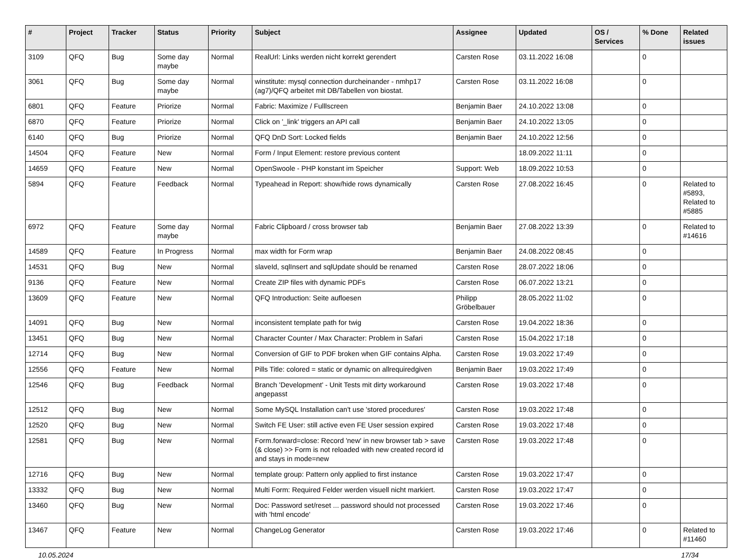| # | Project | Tracker | Status | Priority | Subject | Assignee | Updated | OS / Services | % Done | Related issues |
| --- | --- | --- | --- | --- | --- | --- | --- | --- | --- | --- |
| 3109 | QFQ | Bug | Some day maybe | Normal | RealUrl: Links werden nicht korrekt gerendert | Carsten Rose | 03.11.2022 16:08 | | 0 | |
| 3061 | QFQ | Bug | Some day maybe | Normal | winstitute: mysql connection durcheinander - nmhp17 (ag7)/QFQ arbeitet mit DB/Tabellen von biostat. | Carsten Rose | 03.11.2022 16:08 | | 0 | |
| 6801 | QFQ | Feature | Priorize | Normal | Fabric: Maximize / Fulllscreen | Benjamin Baer | 24.10.2022 13:08 | | 0 | |
| 6870 | QFQ | Feature | Priorize | Normal | Click on '_link' triggers an API call | Benjamin Baer | 24.10.2022 13:05 | | 0 | |
| 6140 | QFQ | Bug | Priorize | Normal | QFQ DnD Sort: Locked fields | Benjamin Baer | 24.10.2022 12:56 | | 0 | |
| 14504 | QFQ | Feature | New | Normal | Form / Input Element: restore previous content | | 18.09.2022 11:11 | | 0 | |
| 14659 | QFQ | Feature | New | Normal | OpenSwoole - PHP konstant im Speicher | Support: Web | 18.09.2022 10:53 | | 0 | |
| 5894 | QFQ | Feature | Feedback | Normal | Typeahead in Report: show/hide rows dynamically | Carsten Rose | 27.08.2022 16:45 | | 0 | Related to #5893, Related to #5885 |
| 6972 | QFQ | Feature | Some day maybe | Normal | Fabric Clipboard / cross browser tab | Benjamin Baer | 27.08.2022 13:39 | | 0 | Related to #14616 |
| 14589 | QFQ | Feature | In Progress | Normal | max width for Form wrap | Benjamin Baer | 24.08.2022 08:45 | | 0 | |
| 14531 | QFQ | Bug | New | Normal | slaveId, sqlInsert and sqlUpdate should be renamed | Carsten Rose | 28.07.2022 18:06 | | 0 | |
| 9136 | QFQ | Feature | New | Normal | Create ZIP files with dynamic PDFs | Carsten Rose | 06.07.2022 13:21 | | 0 | |
| 13609 | QFQ | Feature | New | Normal | QFQ Introduction: Seite aufloesen | Philipp Gröbelbauer | 28.05.2022 11:02 | | 0 | |
| 14091 | QFQ | Bug | New | Normal | inconsistent template path for twig | Carsten Rose | 19.04.2022 18:36 | | 0 | |
| 13451 | QFQ | Bug | New | Normal | Character Counter / Max Character: Problem in Safari | Carsten Rose | 15.04.2022 17:18 | | 0 | |
| 12714 | QFQ | Bug | New | Normal | Conversion of GIF to PDF broken when GIF contains Alpha. | Carsten Rose | 19.03.2022 17:49 | | 0 | |
| 12556 | QFQ | Feature | New | Normal | Pills Title: colored = static or dynamic on allrequiredgiven | Benjamin Baer | 19.03.2022 17:49 | | 0 | |
| 12546 | QFQ | Bug | Feedback | Normal | Branch 'Development' - Unit Tests mit dirty workaround angepasst | Carsten Rose | 19.03.2022 17:48 | | 0 | |
| 12512 | QFQ | Bug | New | Normal | Some MySQL Installation can't use 'stored procedures' | Carsten Rose | 19.03.2022 17:48 | | 0 | |
| 12520 | QFQ | Bug | New | Normal | Switch FE User: still active even FE User session expired | Carsten Rose | 19.03.2022 17:48 | | 0 | |
| 12581 | QFQ | Bug | New | Normal | Form.forward=close: Record 'new' in new browser tab > save (& close) >> Form is not reloaded with new created record id and stays in mode=new | Carsten Rose | 19.03.2022 17:48 | | 0 | |
| 12716 | QFQ | Bug | New | Normal | template group: Pattern only applied to first instance | Carsten Rose | 19.03.2022 17:47 | | 0 | |
| 13332 | QFQ | Bug | New | Normal | Multi Form: Required Felder werden visuell nicht markiert. | Carsten Rose | 19.03.2022 17:47 | | 0 | |
| 13460 | QFQ | Bug | New | Normal | Doc: Password set/reset ... password should not processed with 'html encode' | Carsten Rose | 19.03.2022 17:46 | | 0 | |
| 13467 | QFQ | Feature | New | Normal | ChangeLog Generator | Carsten Rose | 19.03.2022 17:46 | | 0 | Related to #11460 |
10.05.2024 17/34